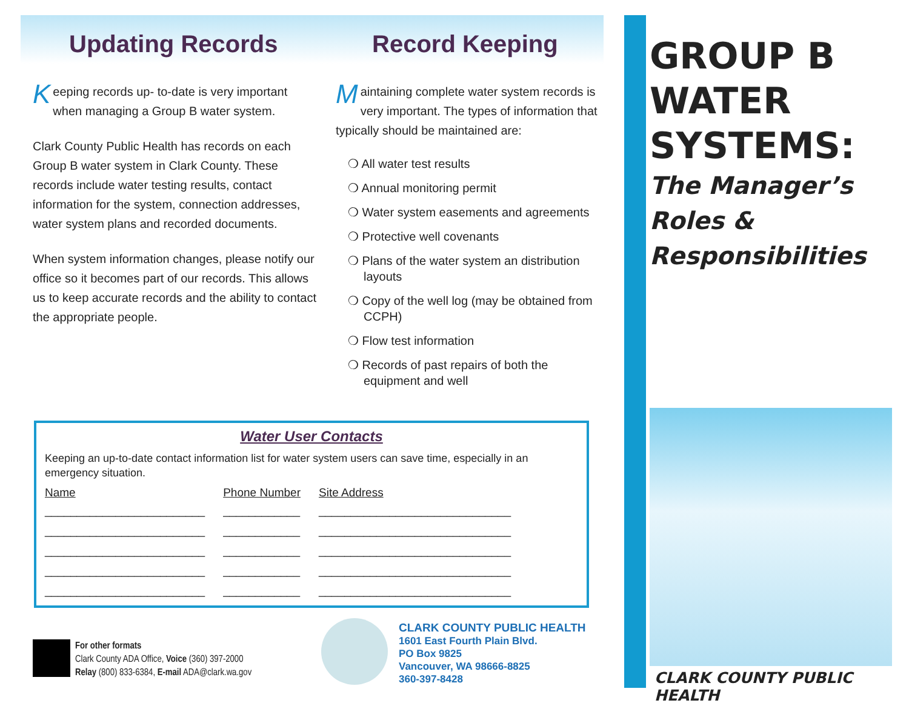Updating Records
Keeping records up- to-date is very important when managing a Group B water system.
Clark County Public Health has records on each Group B water system in Clark County. These records include water testing results, contact information for the system, connection addresses, water system plans and recorded documents.
When system information changes, please notify our office so it becomes part of our records. This allows us to keep accurate records and the ability to contact the appropriate people.
Record Keeping
Maintaining complete water system records is very important. The types of information that typically should be maintained are:
❍ All water test results
❍ Annual monitoring permit
❍ Water system easements and agreements
❍ Protective well covenants
❍ Plans of the water system an distribution layouts
❍ Copy of the well log (may be obtained from CCPH)
❍ Flow test information
❍ Records of past repairs of both the equipment and well
Water User Contacts
Keeping an up-to-date contact information list for water system users can save time, especially in an emergency situation.
| Name | Phone Number | Site Address |
| --- | --- | --- |
| _________________________ | ____________ | ______________________________ |
| _________________________ | ____________ | ______________________________ |
| _________________________ | ____________ | ______________________________ |
| _________________________ | ____________ | ______________________________ |
| _________________________ | ____________ | ______________________________ |
For other formats
Clark County ADA Office, Voice (360) 397-2000
Relay (800) 833-6384, E-mail ADA@clark.wa.gov
CLARK COUNTY PUBLIC HEALTH
1601 East Fourth Plain Blvd.
PO Box 9825
Vancouver, WA 98666-8825
360-397-8428
GROUP B
WATER
SYSTEMS:
The Manager’s
Roles &
Responsibilities
CLARK COUNTY PUBLIC HEALTH